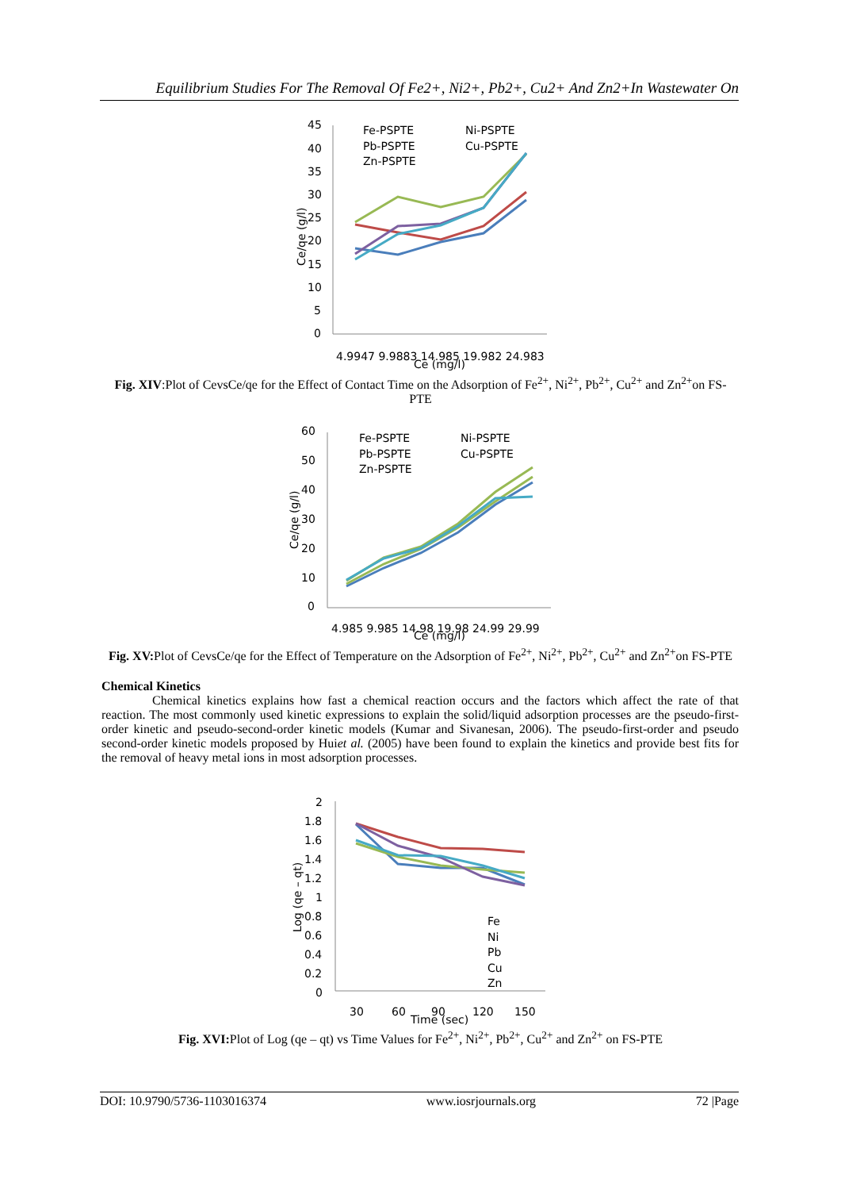Equilibrium Studies For The Removal Of Fe2+, Ni2+, Pb2+, Cu2+ And Zn2+In Wastewater On
45
40
35
30
25
20
15
10
5
0
Fe-PSPTE
Ni-PSPTE
Pb-PSPTE
Cu-PSPTE
Zn-PSPTE
4.9947 9.9883 14.985 19.982 24.983
Ce (mg/l)
Ce/qe (g/l)
Fig. XIV:Plot of CevsCe/qe for the Effect of Contact Time on the Adsorption of Fe<sup>2+</sup>, Ni<sup>2+</sup>, Pb<sup>2+</sup>, Cu<sup>2+</sup> and Zn<sup>2+</sup>on FS-PTE
60
50
40
30
20
10
0
Fe-PSPTE
Ni-PSPTE
Pb-PSPTE
Cu-PSPTE
Zn-PSPTE
4.985 9.985 14.98 19.98 24.99 29.99
Ce (mg/l)
Ce/qe (g/l)
Fig. XV: Plot of CevsCe/qe for the Effect of Temperature on the Adsorption of Fe<sup>2+</sup>, Ni<sup>2+</sup>, Pb<sup>2+</sup>, Cu<sup>2+</sup> and Zn<sup>2+</sup>on FS-PTE
Chemical Kinetics
Chemical kinetics explains how fast a chemical reaction occurs and the factors which affect the rate of that reaction. The most commonly used kinetic expressions to explain the solid/liquid adsorption processes are the pseudo-first-order kinetic and pseudo-second-order kinetic models (Kumar and Sivanesan, 2006). The pseudo-first-order and pseudo second-order kinetic models proposed by Huiet al. (2005) have been found to explain the kinetics and provide best fits for the removal of heavy metal ions in most adsorption processes.
2
1.8
1.6
1.4
1.2
1
0.8
0.6
0.4
0.2
0
Fe
Ni
Pb
Cu
Zn
30
60
90
120
150
Time (sec)
Log (qe – qt)
Fig. XVI: Plot of Log (qe – qt) vs Time Values for Fe<sup>2+</sup>, Ni<sup>2+</sup>, Pb<sup>2+</sup>, Cu<sup>2+</sup> and Zn<sup>2+</sup> on FS-PTE
DOI: 10.9790/5736-1103016374 www.iosrjournals.org 72 |Page